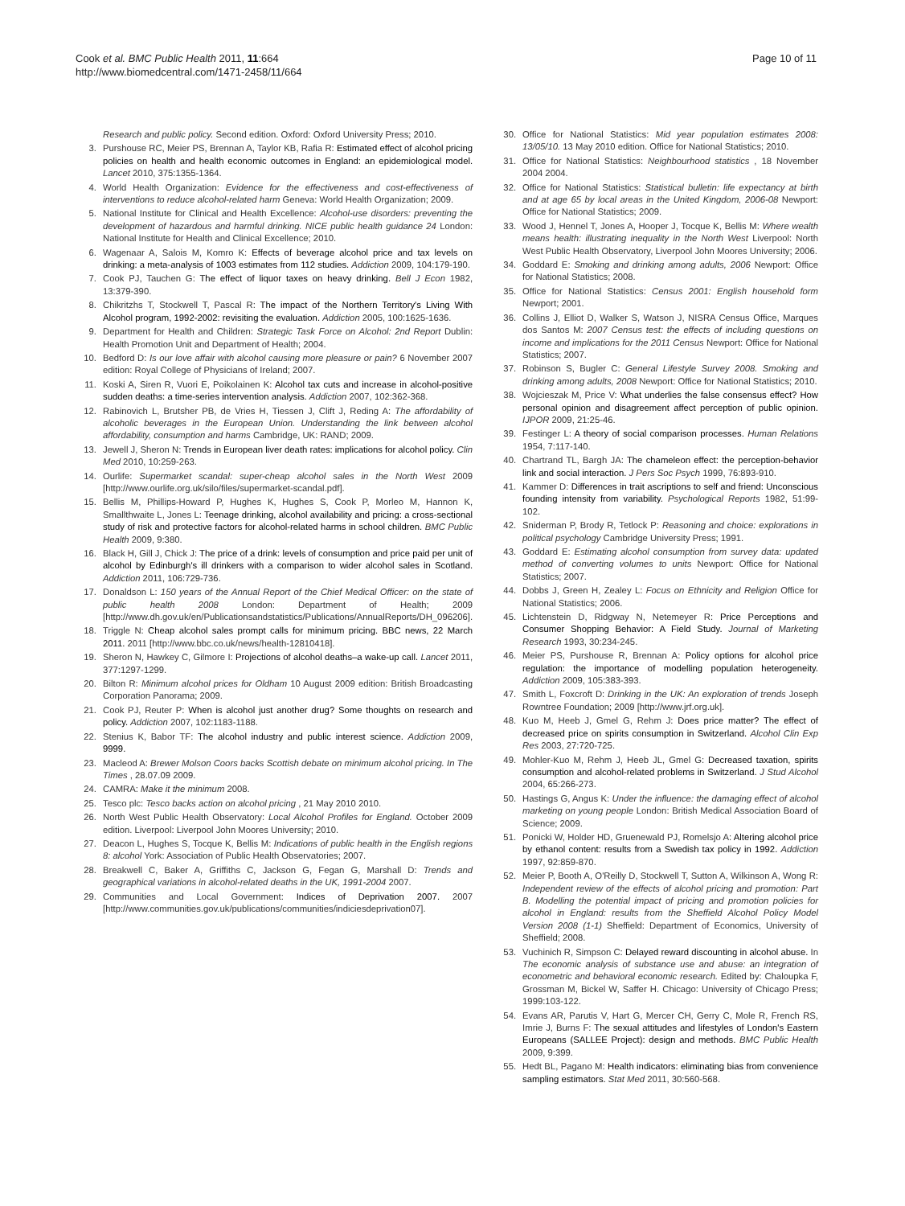Cook et al. BMC Public Health 2011, 11:664
http://www.biomedcentral.com/1471-2458/11/664
Page 10 of 11
Research and public policy. Second edition. Oxford: Oxford University Press; 2010.
3. Purshouse RC, Meier PS, Brennan A, Taylor KB, Rafia R: Estimated effect of alcohol pricing policies on health and health economic outcomes in England: an epidemiological model. Lancet 2010, 375:1355-1364.
4. World Health Organization: Evidence for the effectiveness and cost-effectiveness of interventions to reduce alcohol-related harm Geneva: World Health Organization; 2009.
5. National Institute for Clinical and Health Excellence: Alcohol-use disorders: preventing the development of hazardous and harmful drinking. NICE public health guidance 24 London: National Institute for Health and Clinical Excellence; 2010.
6. Wagenaar A, Salois M, Komro K: Effects of beverage alcohol price and tax levels on drinking: a meta-analysis of 1003 estimates from 112 studies. Addiction 2009, 104:179-190.
7. Cook PJ, Tauchen G: The effect of liquor taxes on heavy drinking. Bell J Econ 1982, 13:379-390.
8. Chikritzhs T, Stockwell T, Pascal R: The impact of the Northern Territory's Living With Alcohol program, 1992-2002: revisiting the evaluation. Addiction 2005, 100:1625-1636.
9. Department for Health and Children: Strategic Task Force on Alcohol: 2nd Report Dublin: Health Promotion Unit and Department of Health; 2004.
10. Bedford D: Is our love affair with alcohol causing more pleasure or pain? 6 November 2007 edition: Royal College of Physicians of Ireland; 2007.
11. Koski A, Siren R, Vuori E, Poikolainen K: Alcohol tax cuts and increase in alcohol-positive sudden deaths: a time-series intervention analysis. Addiction 2007, 102:362-368.
12. Rabinovich L, Brutsher PB, de Vries H, Tiessen J, Clift J, Reding A: The affordability of alcoholic beverages in the European Union. Understanding the link between alcohol affordability, consumption and harms Cambridge, UK: RAND; 2009.
13. Jewell J, Sheron N: Trends in European liver death rates: implications for alcohol policy. Clin Med 2010, 10:259-263.
14. Ourlife: Supermarket scandal: super-cheap alcohol sales in the North West 2009 [http://www.ourlife.org.uk/silo/files/supermarket-scandal.pdf].
15. Bellis M, Phillips-Howard P, Hughes K, Hughes S, Cook P, Morleo M, Hannon K, Smallthwaite L, Jones L: Teenage drinking, alcohol availability and pricing: a cross-sectional study of risk and protective factors for alcohol-related harms in school children. BMC Public Health 2009, 9:380.
16. Black H, Gill J, Chick J: The price of a drink: levels of consumption and price paid per unit of alcohol by Edinburgh's ill drinkers with a comparison to wider alcohol sales in Scotland. Addiction 2011, 106:729-736.
17. Donaldson L: 150 years of the Annual Report of the Chief Medical Officer: on the state of public health 2008 London: Department of Health; 2009 [http://www.dh.gov.uk/en/Publicationsandstatistics/Publications/AnnualReports/DH_096206].
18. Triggle N: Cheap alcohol sales prompt calls for minimum pricing. BBC news, 22 March 2011. 2011 [http://www.bbc.co.uk/news/health-12810418].
19. Sheron N, Hawkey C, Gilmore I: Projections of alcohol deaths–a wake-up call. Lancet 2011, 377:1297-1299.
20. Bilton R: Minimum alcohol prices for Oldham 10 August 2009 edition: British Broadcasting Corporation Panorama; 2009.
21. Cook PJ, Reuter P: When is alcohol just another drug? Some thoughts on research and policy. Addiction 2007, 102:1183-1188.
22. Stenius K, Babor TF: The alcohol industry and public interest science. Addiction 2009, 9999.
23. Macleod A: Brewer Molson Coors backs Scottish debate on minimum alcohol pricing. In The Times , 28.07.09 2009.
24. CAMRA: Make it the minimum 2008.
25. Tesco plc: Tesco backs action on alcohol pricing , 21 May 2010 2010.
26. North West Public Health Observatory: Local Alcohol Profiles for England. October 2009 edition. Liverpool: Liverpool John Moores University; 2010.
27. Deacon L, Hughes S, Tocque K, Bellis M: Indications of public health in the English regions 8: alcohol York: Association of Public Health Observatories; 2007.
28. Breakwell C, Baker A, Griffiths C, Jackson G, Fegan G, Marshall D: Trends and geographical variations in alcohol-related deaths in the UK, 1991-2004 2007.
29. Communities and Local Government: Indices of Deprivation 2007. 2007 [http://www.communities.gov.uk/publications/communities/indiciesdeprivation07].
30. Office for National Statistics: Mid year population estimates 2008: 13/05/10. 13 May 2010 edition. Office for National Statistics; 2010.
31. Office for National Statistics: Neighbourhood statistics , 18 November 2004 2004.
32. Office for National Statistics: Statistical bulletin: life expectancy at birth and at age 65 by local areas in the United Kingdom, 2006-08 Newport: Office for National Statistics; 2009.
33. Wood J, Hennel T, Jones A, Hooper J, Tocque K, Bellis M: Where wealth means health: illustrating inequality in the North West Liverpool: North West Public Health Observatory, Liverpool John Moores University; 2006.
34. Goddard E: Smoking and drinking among adults, 2006 Newport: Office for National Statistics; 2008.
35. Office for National Statistics: Census 2001: English household form Newport; 2001.
36. Collins J, Elliot D, Walker S, Watson J, NISRA Census Office, Marques dos Santos M: 2007 Census test: the effects of including questions on income and implications for the 2011 Census Newport: Office for National Statistics; 2007.
37. Robinson S, Bugler C: General Lifestyle Survey 2008. Smoking and drinking among adults, 2008 Newport: Office for National Statistics; 2010.
38. Wojcieszak M, Price V: What underlies the false consensus effect? How personal opinion and disagreement affect perception of public opinion. IJPOR 2009, 21:25-46.
39. Festinger L: A theory of social comparison processes. Human Relations 1954, 7:117-140.
40. Chartrand TL, Bargh JA: The chameleon effect: the perception-behavior link and social interaction. J Pers Soc Psych 1999, 76:893-910.
41. Kammer D: Differences in trait ascriptions to self and friend: Unconscious founding intensity from variability. Psychological Reports 1982, 51:99-102.
42. Sniderman P, Brody R, Tetlock P: Reasoning and choice: explorations in political psychology Cambridge University Press; 1991.
43. Goddard E: Estimating alcohol consumption from survey data: updated method of converting volumes to units Newport: Office for National Statistics; 2007.
44. Dobbs J, Green H, Zealey L: Focus on Ethnicity and Religion Office for National Statistics; 2006.
45. Lichtenstein D, Ridgway N, Netemeyer R: Price Perceptions and Consumer Shopping Behavior: A Field Study. Journal of Marketing Research 1993, 30:234-245.
46. Meier PS, Purshouse R, Brennan A: Policy options for alcohol price regulation: the importance of modelling population heterogeneity. Addiction 2009, 105:383-393.
47. Smith L, Foxcroft D: Drinking in the UK: An exploration of trends Joseph Rowntree Foundation; 2009 [http://www.jrf.org.uk].
48. Kuo M, Heeb J, Gmel G, Rehm J: Does price matter? The effect of decreased price on spirits consumption in Switzerland. Alcohol Clin Exp Res 2003, 27:720-725.
49. Mohler-Kuo M, Rehm J, Heeb JL, Gmel G: Decreased taxation, spirits consumption and alcohol-related problems in Switzerland. J Stud Alcohol 2004, 65:266-273.
50. Hastings G, Angus K: Under the influence: the damaging effect of alcohol marketing on young people London: British Medical Association Board of Science; 2009.
51. Ponicki W, Holder HD, Gruenewald PJ, Romelsjo A: Altering alcohol price by ethanol content: results from a Swedish tax policy in 1992. Addiction 1997, 92:859-870.
52. Meier P, Booth A, O'Reilly D, Stockwell T, Sutton A, Wilkinson A, Wong R: Independent review of the effects of alcohol pricing and promotion: Part B. Modelling the potential impact of pricing and promotion policies for alcohol in England: results from the Sheffield Alcohol Policy Model Version 2008 (1-1) Sheffield: Department of Economics, University of Sheffield; 2008.
53. Vuchinich R, Simpson C: Delayed reward discounting in alcohol abuse. In The economic analysis of substance use and abuse: an integration of econometric and behavioral economic research. Edited by: Chaloupka F, Grossman M, Bickel W, Saffer H. Chicago: University of Chicago Press; 1999:103-122.
54. Evans AR, Parutis V, Hart G, Mercer CH, Gerry C, Mole R, French RS, Imrie J, Burns F: The sexual attitudes and lifestyles of London's Eastern Europeans (SALLEE Project): design and methods. BMC Public Health 2009, 9:399.
55. Hedt BL, Pagano M: Health indicators: eliminating bias from convenience sampling estimators. Stat Med 2011, 30:560-568.